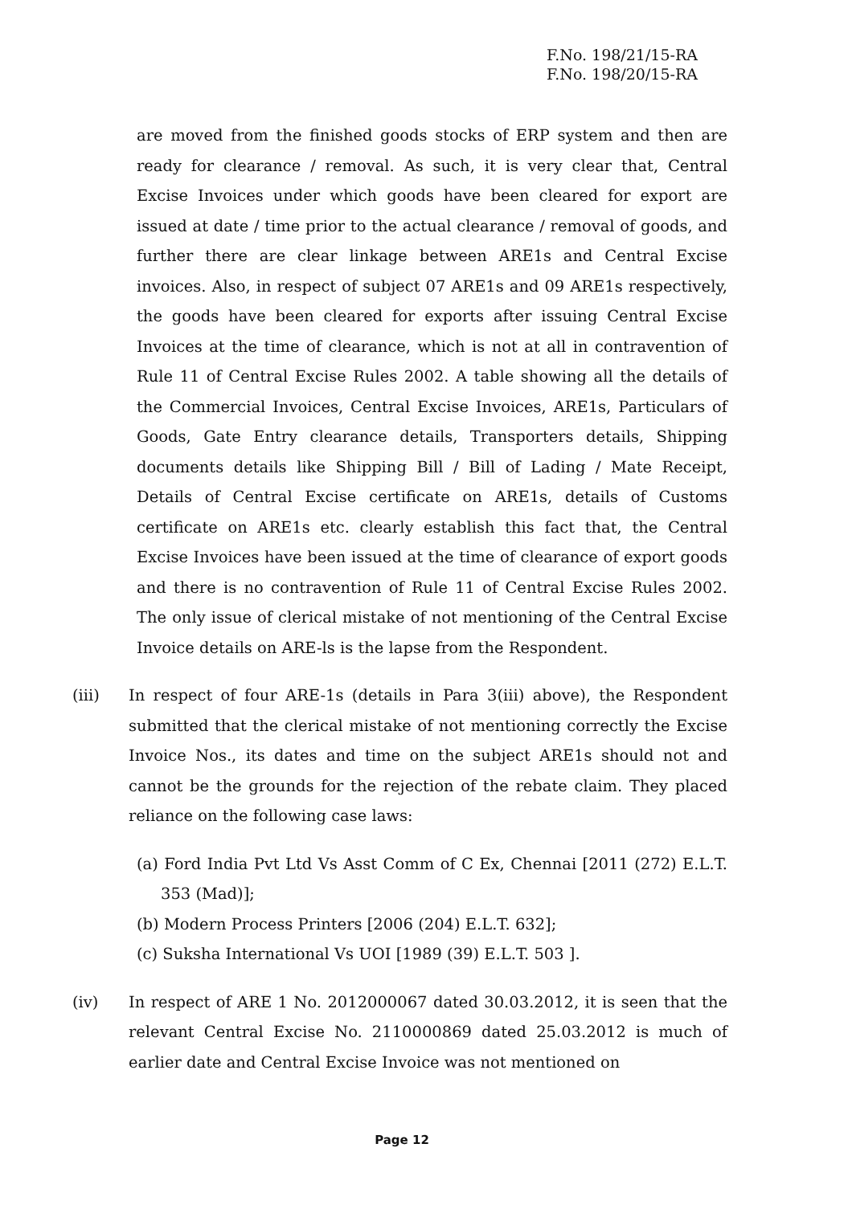F.No. 198/21/15-RA
F.No. 198/20/15-RA
are moved from the finished goods stocks of ERP system and then are ready for clearance / removal. As such, it is very clear that, Central Excise Invoices under which goods have been cleared for export are issued at date / time prior to the actual clearance / removal of goods, and further there are clear linkage between ARE1s and Central Excise invoices. Also, in respect of subject 07 ARE1s and 09 ARE1s respectively, the goods have been cleared for exports after issuing Central Excise Invoices at the time of clearance, which is not at all in contravention of Rule 11 of Central Excise Rules 2002. A table showing all the details of the Commercial Invoices, Central Excise Invoices, ARE1s, Particulars of Goods, Gate Entry clearance details, Transporters details, Shipping documents details like Shipping Bill / Bill of Lading / Mate Receipt, Details of Central Excise certificate on ARE1s, details of Customs certificate on ARE1s etc. clearly establish this fact that, the Central Excise Invoices have been issued at the time of clearance of export goods and there is no contravention of Rule 11 of Central Excise Rules 2002. The only issue of clerical mistake of not mentioning of the Central Excise Invoice details on ARE-ls is the lapse from the Respondent.
(iii) In respect of four ARE-1s (details in Para 3(iii) above), the Respondent submitted that the clerical mistake of not mentioning correctly the Excise Invoice Nos., its dates and time on the subject ARE1s should not and cannot be the grounds for the rejection of the rebate claim. They placed reliance on the following case laws:
(a) Ford India Pvt Ltd Vs Asst Comm of C Ex, Chennai [2011 (272) E.L.T. 353 (Mad)];
(b) Modern Process Printers [2006 (204) E.L.T. 632];
(c) Suksha International Vs UOI [1989 (39) E.L.T. 503 ].
(iv) In respect of ARE 1 No. 2012000067 dated 30.03.2012, it is seen that the relevant Central Excise No. 2110000869 dated 25.03.2012 is much of earlier date and Central Excise Invoice was not mentioned on
Page 12